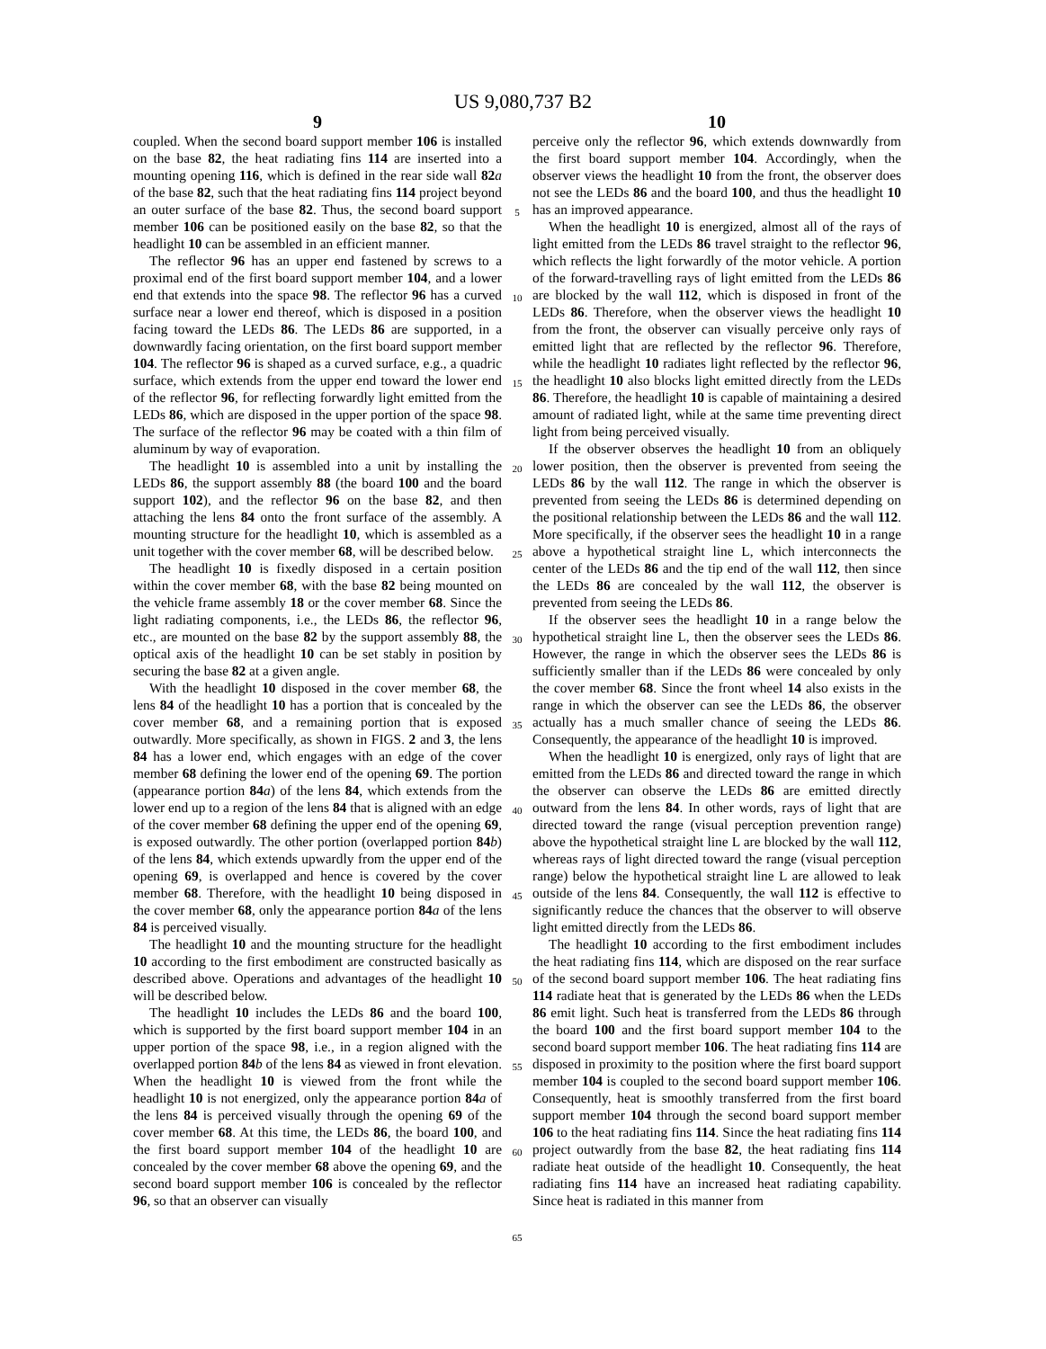US 9,080,737 B2
9
coupled. When the second board support member 106 is installed on the base 82, the heat radiating fins 114 are inserted into a mounting opening 116, which is defined in the rear side wall 82 a of the base 82, such that the heat radiating fins 114 project beyond an outer surface of the base 82. Thus, the second board support member 106 can be positioned easily on the base 82, so that the headlight 10 can be assembled in an efficient manner.
The reflector 96 has an upper end fastened by screws to a proximal end of the first board support member 104, and a lower end that extends into the space 98. The reflector 96 has a curved surface near a lower end thereof, which is disposed in a position facing toward the LEDs 86. The LEDs 86 are supported, in a downwardly facing orientation, on the first board support member 104. The reflector 96 is shaped as a curved surface, e.g., a quadric surface, which extends from the upper end toward the lower end of the reflector 96, for reflecting forwardly light emitted from the LEDs 86, which are disposed in the upper portion of the space 98. The surface of the reflector 96 may be coated with a thin film of aluminum by way of evaporation.
The headlight 10 is assembled into a unit by installing the LEDs 86, the support assembly 88 (the board 100 and the board support 102), and the reflector 96 on the base 82, and then attaching the lens 84 onto the front surface of the assembly. A mounting structure for the headlight 10, which is assembled as a unit together with the cover member 68, will be described below.
The headlight 10 is fixedly disposed in a certain position within the cover member 68, with the base 82 being mounted on the vehicle frame assembly 18 or the cover member 68. Since the light radiating components, i.e., the LEDs 86, the reflector 96, etc., are mounted on the base 82 by the support assembly 88, the optical axis of the headlight 10 can be set stably in position by securing the base 82 at a given angle.
With the headlight 10 disposed in the cover member 68, the lens 84 of the headlight 10 has a portion that is concealed by the cover member 68, and a remaining portion that is exposed outwardly. More specifically, as shown in FIGS. 2 and 3, the lens 84 has a lower end, which engages with an edge of the cover member 68 defining the lower end of the opening 69. The portion (appearance portion 84 a) of the lens 84, which extends from the lower end up to a region of the lens 84 that is aligned with an edge of the cover member 68 defining the upper end of the opening 69, is exposed outwardly. The other portion (overlapped portion 84 b) of the lens 84, which extends upwardly from the upper end of the opening 69, is overlapped and hence is covered by the cover member 68. Therefore, with the headlight 10 being disposed in the cover member 68, only the appearance portion 84 a of the lens 84 is perceived visually.
The headlight 10 and the mounting structure for the headlight 10 according to the first embodiment are constructed basically as described above. Operations and advantages of the headlight 10 will be described below.
The headlight 10 includes the LEDs 86 and the board 100, which is supported by the first board support member 104 in an upper portion of the space 98, i.e., in a region aligned with the overlapped portion 84 b of the lens 84 as viewed in front elevation. When the headlight 10 is viewed from the front while the headlight 10 is not energized, only the appearance portion 84 a of the lens 84 is perceived visually through the opening 69 of the cover member 68. At this time, the LEDs 86, the board 100, and the first board support member 104 of the headlight 10 are concealed by the cover member 68 above the opening 69, and the second board support member 106 is concealed by the reflector 96, so that an observer can visually
5
10
15
20
25
30
35
40
45
50
55
60
65
10
perceive only the reflector 96, which extends downwardly from the first board support member 104. Accordingly, when the observer views the headlight 10 from the front, the observer does not see the LEDs 86 and the board 100, and thus the headlight 10 has an improved appearance.
When the headlight 10 is energized, almost all of the rays of light emitted from the LEDs 86 travel straight to the reflector 96, which reflects the light forwardly of the motor vehicle. A portion of the forward-travelling rays of light emitted from the LEDs 86 are blocked by the wall 112, which is disposed in front of the LEDs 86. Therefore, when the observer views the headlight 10 from the front, the observer can visually perceive only rays of emitted light that are reflected by the reflector 96. Therefore, while the headlight 10 radiates light reflected by the reflector 96, the headlight 10 also blocks light emitted directly from the LEDs 86. Therefore, the headlight 10 is capable of maintaining a desired amount of radiated light, while at the same time preventing direct light from being perceived visually.
If the observer observes the headlight 10 from an obliquely lower position, then the observer is prevented from seeing the LEDs 86 by the wall 112. The range in which the observer is prevented from seeing the LEDs 86 is determined depending on the positional relationship between the LEDs 86 and the wall 112. More specifically, if the observer sees the headlight 10 in a range above a hypothetical straight line L, which interconnects the center of the LEDs 86 and the tip end of the wall 112, then since the LEDs 86 are concealed by the wall 112, the observer is prevented from seeing the LEDs 86.
If the observer sees the headlight 10 in a range below the hypothetical straight line L, then the observer sees the LEDs 86. However, the range in which the observer sees the LEDs 86 is sufficiently smaller than if the LEDs 86 were concealed by only the cover member 68. Since the front wheel 14 also exists in the range in which the observer can see the LEDs 86, the observer actually has a much smaller chance of seeing the LEDs 86. Consequently, the appearance of the headlight 10 is improved.
When the headlight 10 is energized, only rays of light that are emitted from the LEDs 86 and directed toward the range in which the observer can observe the LEDs 86 are emitted directly outward from the lens 84. In other words, rays of light that are directed toward the range (visual perception prevention range) above the hypothetical straight line L are blocked by the wall 112, whereas rays of light directed toward the range (visual perception range) below the hypothetical straight line L are allowed to leak outside of the lens 84. Consequently, the wall 112 is effective to significantly reduce the chances that the observer to will observe light emitted directly from the LEDs 86.
The headlight 10 according to the first embodiment includes the heat radiating fins 114, which are disposed on the rear surface of the second board support member 106. The heat radiating fins 114 radiate heat that is generated by the LEDs 86 when the LEDs 86 emit light. Such heat is transferred from the LEDs 86 through the board 100 and the first board support member 104 to the second board support member 106. The heat radiating fins 114 are disposed in proximity to the position where the first board support member 104 is coupled to the second board support member 106. Consequently, heat is smoothly transferred from the first board support member 104 through the second board support member 106 to the heat radiating fins 114. Since the heat radiating fins 114 project outwardly from the base 82, the heat radiating fins 114 radiate heat outside of the headlight 10. Consequently, the heat radiating fins 114 have an increased heat radiating capability. Since heat is radiated in this manner from